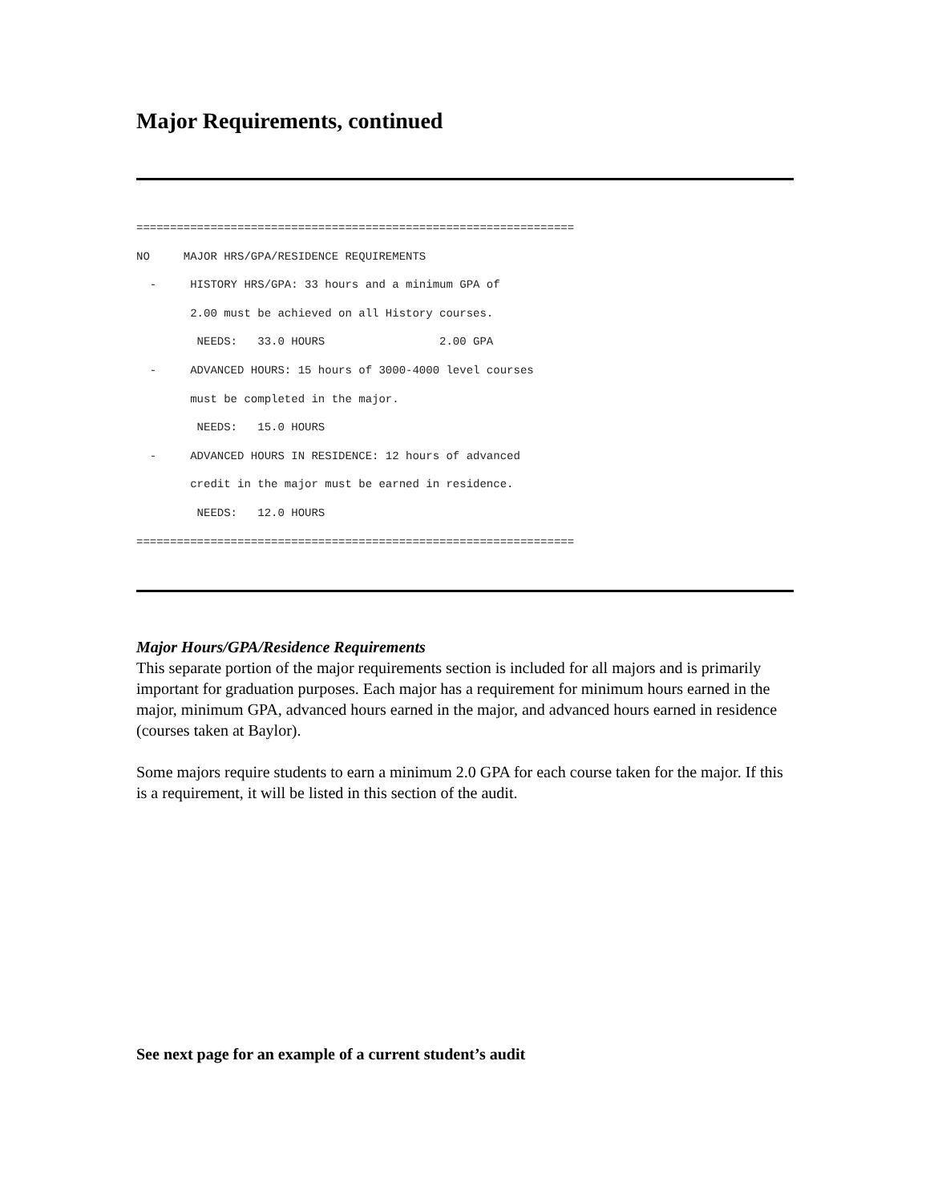Major Requirements, continued
=================================================================
NO     MAJOR HRS/GPA/RESIDENCE REQUIREMENTS
  -     HISTORY HRS/GPA: 33 hours and a minimum GPA of
        2.00 must be achieved on all History courses.
         NEEDS:   33.0 HOURS                 2.00 GPA
  -     ADVANCED HOURS: 15 hours of 3000-4000 level courses
        must be completed in the major.
         NEEDS:   15.0 HOURS
  -     ADVANCED HOURS IN RESIDENCE: 12 hours of advanced
        credit in the major must be earned in residence.
         NEEDS:   12.0 HOURS
=================================================================
Major Hours/GPA/Residence Requirements
This separate portion of the major requirements section is included for all majors and is primarily important for graduation purposes. Each major has a requirement for minimum hours earned in the major, minimum GPA, advanced hours earned in the major, and advanced hours earned in residence (courses taken at Baylor).
Some majors require students to earn a minimum 2.0 GPA for each course taken for the major. If this is a requirement, it will be listed in this section of the audit.
See next page for an example of a current student’s audit